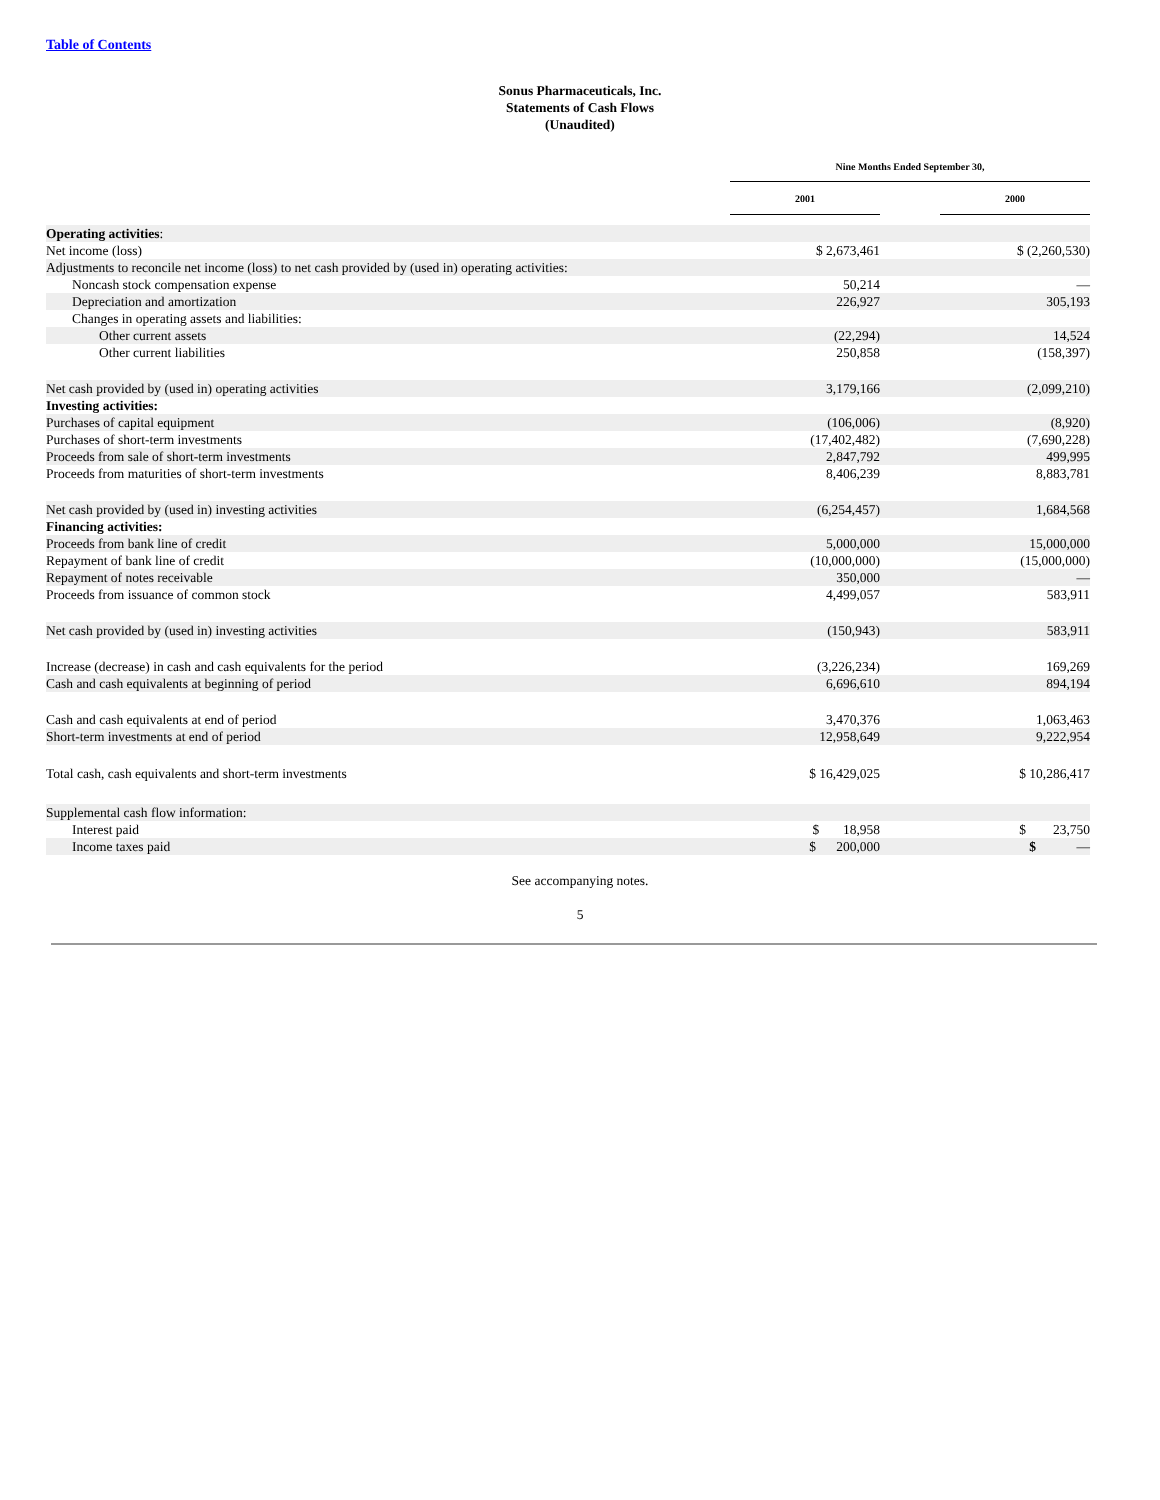Table of Contents
Sonus Pharmaceuticals, Inc.
Statements of Cash Flows
(Unaudited)
| | Nine Months Ended September 30, | | | |
| --- | --- | --- | --- | --- |
| | 2001 | | | 2000 |
| Operating activities : | | | | |
| Net income (loss) | | $ 2,673,461 | | $ (2,260,530) |
| Adjustments to reconcile net income (loss) to net cash provided by (used in) operating activities: | | | | |
| Noncash stock compensation expense | | 50,214 | | — |
| Depreciation and amortization | | 226,927 | | 305,193 |
| Changes in operating assets and liabilities: | | | | |
| Other current assets | | (22,294) | | 14,524 |
| Other current liabilities | | 250,858 | | (158,397) |
| Net cash provided by (used in) operating activities | | 3,179,166 | | (2,099,210) |
| Investing activities: | | | | |
| Purchases of capital equipment | | (106,006) | | (8,920) |
| Purchases of short-term investments | | (17,402,482) | | (7,690,228) |
| Proceeds from sale of short-term investments | | 2,847,792 | | 499,995 |
| Proceeds from maturities of short-term investments | | 8,406,239 | | 8,883,781 |
| Net cash provided by (used in) investing activities | | (6,254,457) | | 1,684,568 |
| Financing activities: | | | | |
| Proceeds from bank line of credit | | 5,000,000 | | 15,000,000 |
| Repayment of bank line of credit | | (10,000,000) | | (15,000,000) |
| Repayment of notes receivable | | 350,000 | | — |
| Proceeds from issuance of common stock | | 4,499,057 | | 583,911 |
| Net cash provided by (used in) investing activities | | (150,943) | | 583,911 |
| Increase (decrease) in cash and cash equivalents for the period | | (3,226,234) | | 169,269 |
| Cash and cash equivalents at beginning of period | | 6,696,610 | | 894,194 |
| Cash and cash equivalents at end of period | | 3,470,376 | | 1,063,463 |
| Short-term investments at end of period | | 12,958,649 | | 9,222,954 |
| Total cash, cash equivalents and short-term investments | | $ 16,429,025 | | $ 10,286,417 |
| Supplemental cash flow information: | | | | |
| Interest paid | | $ 18,958 | | $ 23,750 |
| Income taxes paid | | $ 200,000 | | $ — |
See accompanying notes.
5